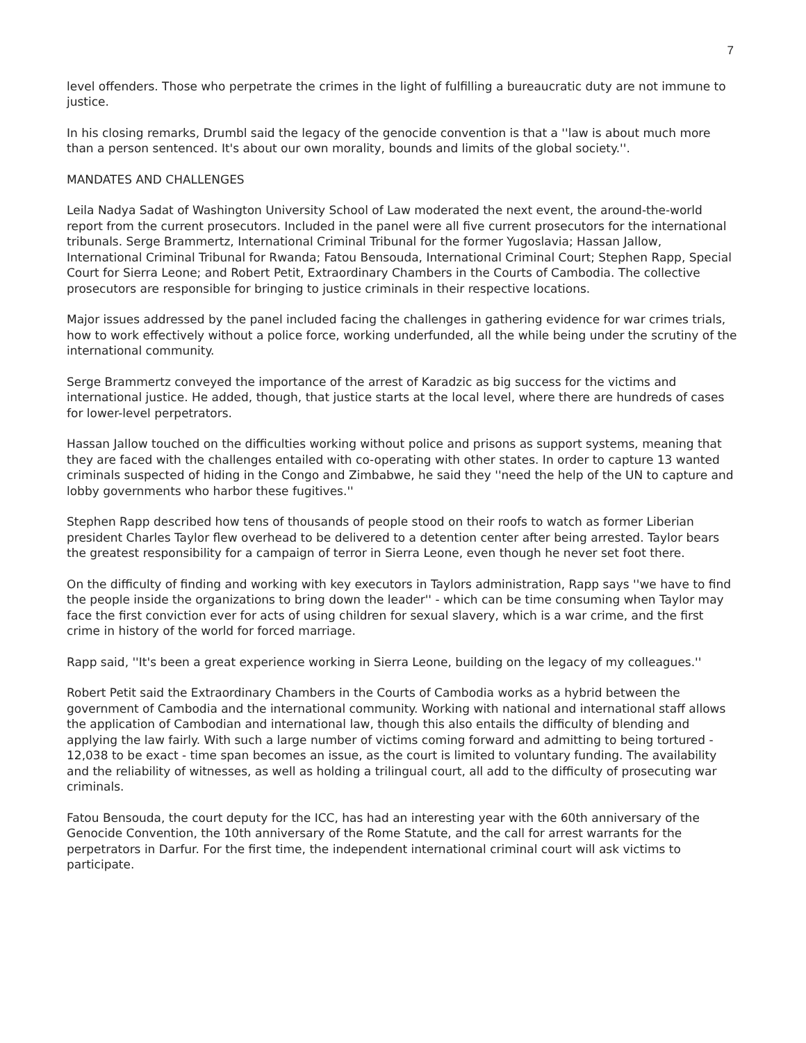7
level offenders. Those who perpetrate the crimes in the light of fulfilling a bureaucratic duty are not immune to justice.
In his closing remarks, Drumbl said the legacy of the genocide convention is that a ''law is about much more than a person sentenced. It's about our own morality, bounds and limits of the global society.''.
MANDATES AND CHALLENGES
Leila Nadya Sadat of Washington University School of Law moderated the next event, the around-the-world report from the current prosecutors. Included in the panel were all five current prosecutors for the international tribunals. Serge Brammertz, International Criminal Tribunal for the former Yugoslavia; Hassan Jallow, International Criminal Tribunal for Rwanda; Fatou Bensouda, International Criminal Court; Stephen Rapp, Special Court for Sierra Leone; and Robert Petit, Extraordinary Chambers in the Courts of Cambodia. The collective prosecutors are responsible for bringing to justice criminals in their respective locations.
Major issues addressed by the panel included facing the challenges in gathering evidence for war crimes trials, how to work effectively without a police force, working underfunded, all the while being under the scrutiny of the international community.
Serge Brammertz conveyed the importance of the arrest of Karadzic as big success for the victims and international justice. He added, though, that justice starts at the local level, where there are hundreds of cases for lower-level perpetrators.
Hassan Jallow touched on the difficulties working without police and prisons as support systems, meaning that they are faced with the challenges entailed with co-operating with other states. In order to capture 13 wanted criminals suspected of hiding in the Congo and Zimbabwe, he said they ''need the help of the UN to capture and lobby governments who harbor these fugitives.''
Stephen Rapp described how tens of thousands of people stood on their roofs to watch as former Liberian president Charles Taylor flew overhead to be delivered to a detention center after being arrested. Taylor bears the greatest responsibility for a campaign of terror in Sierra Leone, even though he never set foot there.
On the difficulty of finding and working with key executors in Taylors administration, Rapp says ''we have to find the people inside the organizations to bring down the leader'' - which can be time consuming when Taylor may face the first conviction ever for acts of using children for sexual slavery, which is a war crime, and the first crime in history of the world for forced marriage.
Rapp said, ''It's been a great experience working in Sierra Leone, building on the legacy of my colleagues.''
Robert Petit said the Extraordinary Chambers in the Courts of Cambodia works as a hybrid between the government of Cambodia and the international community. Working with national and international staff allows the application of Cambodian and international law, though this also entails the difficulty of blending and applying the law fairly. With such a large number of victims coming forward and admitting to being tortured - 12,038 to be exact - time span becomes an issue, as the court is limited to voluntary funding. The availability and the reliability of witnesses, as well as holding a trilingual court, all add to the difficulty of prosecuting war criminals.
Fatou Bensouda, the court deputy for the ICC, has had an interesting year with the 60th anniversary of the Genocide Convention, the 10th anniversary of the Rome Statute, and the call for arrest warrants for the perpetrators in Darfur. For the first time, the independent international criminal court will ask victims to participate.